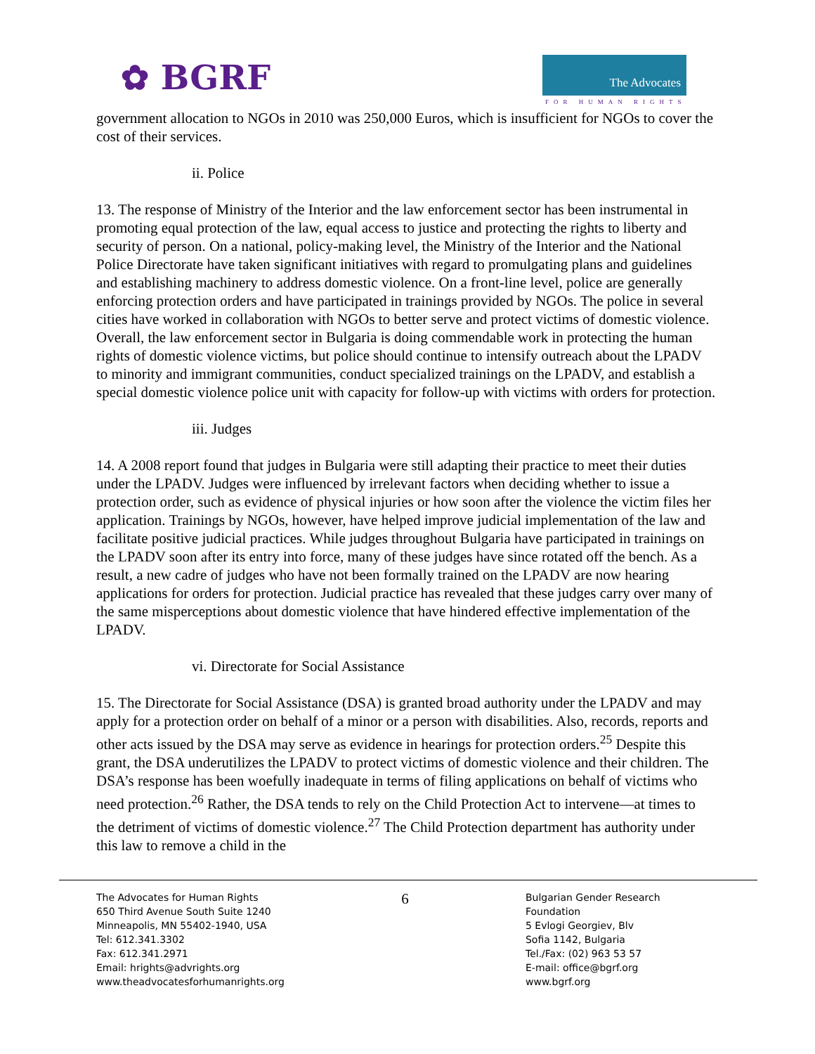✿ BGRF
The Advocates
FOR HUMAN RIGHTS
government allocation to NGOs in 2010 was 250,000 Euros, which is insufficient for NGOs to cover the cost of their services.
ii. Police
13. The response of Ministry of the Interior and the law enforcement sector has been instrumental in promoting equal protection of the law, equal access to justice and protecting the rights to liberty and security of person. On a national, policy-making level, the Ministry of the Interior and the National Police Directorate have taken significant initiatives with regard to promulgating plans and guidelines and establishing machinery to address domestic violence. On a front-line level, police are generally enforcing protection orders and have participated in trainings provided by NGOs. The police in several cities have worked in collaboration with NGOs to better serve and protect victims of domestic violence. Overall, the law enforcement sector in Bulgaria is doing commendable work in protecting the human rights of domestic violence victims, but police should continue to intensify outreach about the LPADV to minority and immigrant communities, conduct specialized trainings on the LPADV, and establish a special domestic violence police unit with capacity for follow-up with victims with orders for protection.
iii. Judges
14. A 2008 report found that judges in Bulgaria were still adapting their practice to meet their duties under the LPADV. Judges were influenced by irrelevant factors when deciding whether to issue a protection order, such as evidence of physical injuries or how soon after the violence the victim files her application. Trainings by NGOs, however, have helped improve judicial implementation of the law and facilitate positive judicial practices. While judges throughout Bulgaria have participated in trainings on the LPADV soon after its entry into force, many of these judges have since rotated off the bench. As a result, a new cadre of judges who have not been formally trained on the LPADV are now hearing applications for orders for protection. Judicial practice has revealed that these judges carry over many of the same misperceptions about domestic violence that have hindered effective implementation of the LPADV.
vi. Directorate for Social Assistance
15. The Directorate for Social Assistance (DSA) is granted broad authority under the LPADV and may apply for a protection order on behalf of a minor or a person with disabilities. Also, records, reports and other acts issued by the DSA may serve as evidence in hearings for protection orders.<sup>25</sup> Despite this grant, the DSA underutilizes the LPADV to protect victims of domestic violence and their children. The DSA’s response has been woefully inadequate in terms of filing applications on behalf of victims who need protection.<sup>26</sup> Rather, the DSA tends to rely on the Child Protection Act to intervene—at times to the detriment of victims of domestic violence.<sup>27</sup> The Child Protection department has authority under this law to remove a child in the
The Advocates for Human Rights
650 Third Avenue South Suite 1240
Minneapolis, MN 55402-1940, USA
Tel: 612.341.3302
Fax: 612.341.2971
Email: hrights@advrights.org
www.theadvocatesforhumanrights.org
6
Bulgarian Gender Research Foundation
5 Evlogi Georgiev, Blv
Sofia 1142, Bulgaria
Tel./Fax: (02) 963 53 57
E-mail: office@bgrf.org
www.bgrf.org